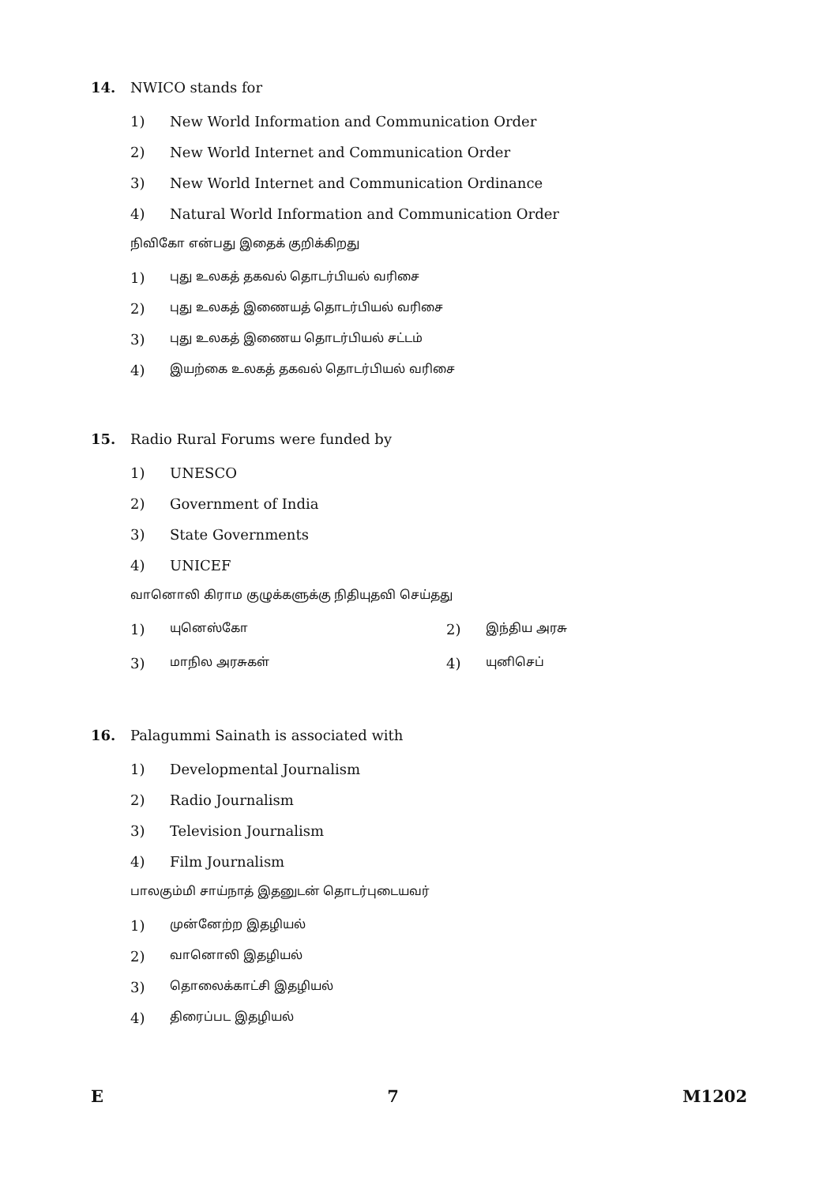14. NWICO stands for
1) New World Information and Communication Order
2) New World Internet and Communication Order
3) New World Internet and Communication Ordinance
4) Natural World Information and Communication Order
நிவிகோ என்பது இதைக் குறிக்கிறது
1) புது உலகத் தகவல் தொடர்பியல் வரிசை
2) புது உலகத் இணையத் தொடர்பியல் வரிசை
3) புது உலகத் இணைய தொடர்பியல் சட்டம்
4) இயற்கை உலகத் தகவல் தொடர்பியல் வரிசை
15. Radio Rural Forums were funded by
1) UNESCO
2) Government of India
3) State Governments
4) UNICEF
வானொலி கிராம குழுக்களுக்கு நிதியுதவி செய்தது
1) யுனெஸ்கோ
2) இந்திய அரசு
3) மாநில அரசுகள்
4) யுனிசெப்
16. Palagummi Sainath is associated with
1) Developmental Journalism
2) Radio Journalism
3) Television Journalism
4) Film Journalism
பாலகும்மி சாய்நாத் இதனுடன் தொடர்புடையவர்
1) முன்னேற்ற இதழியல்
2) வானொலி இதழியல்
3) தொலைக்காட்சி இதழியல்
4) திரைப்பட இதழியல்
E 7 M1202